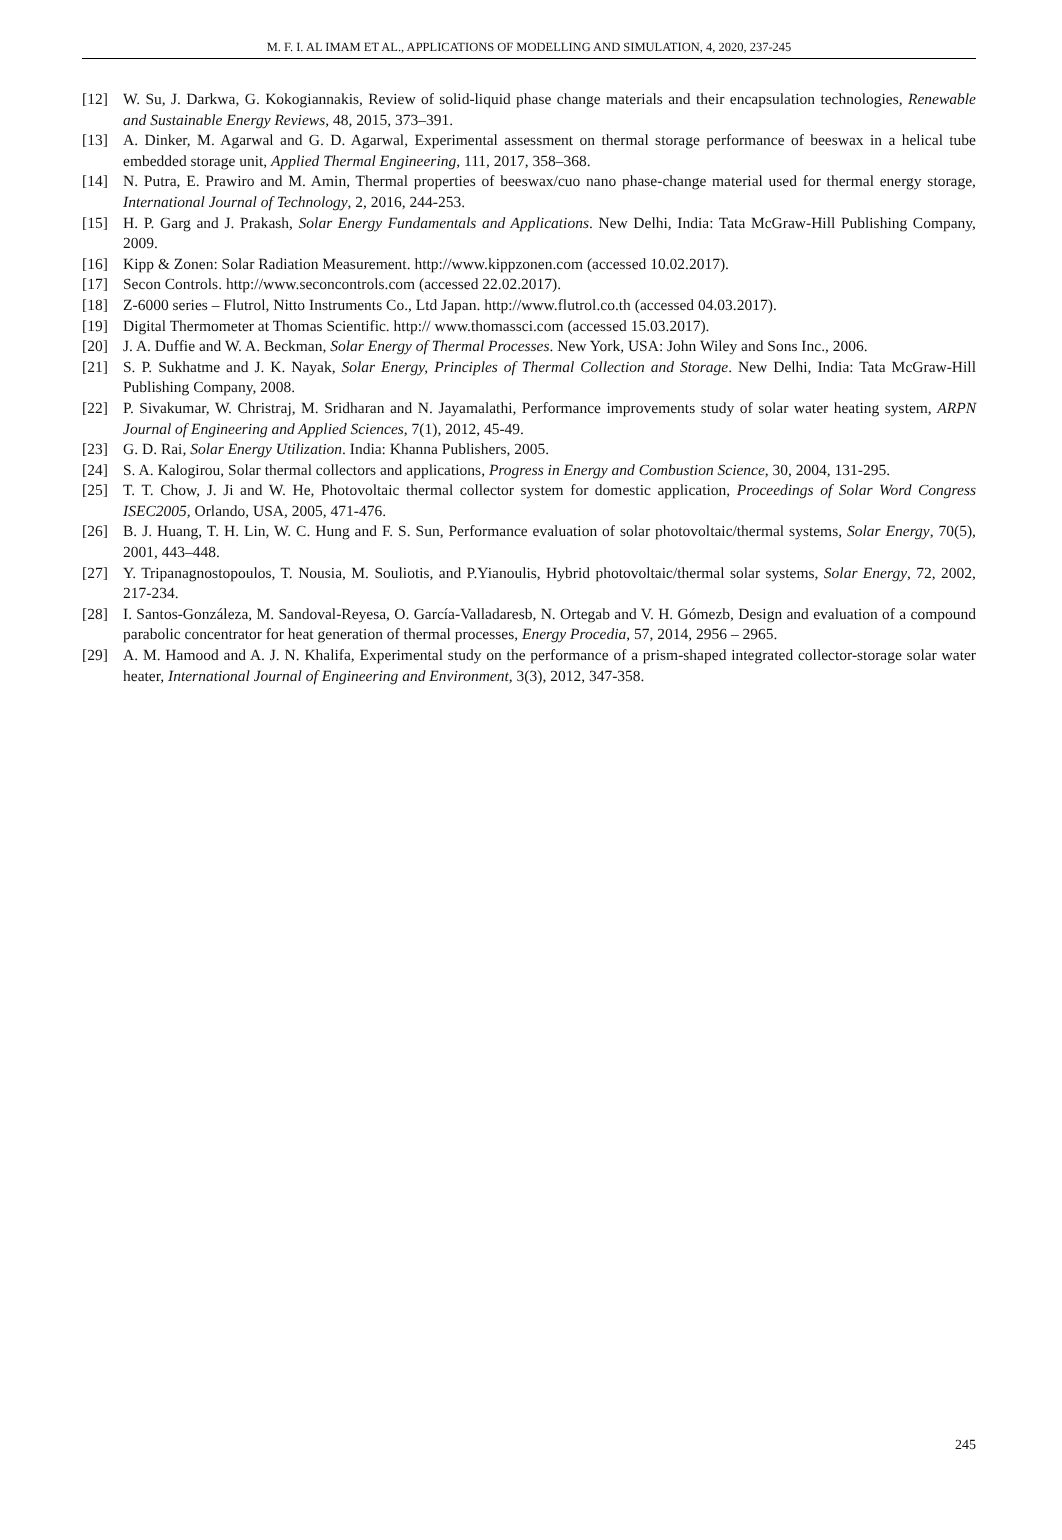M. F. I. AL IMAM ET AL., APPLICATIONS OF MODELLING AND SIMULATION, 4, 2020, 237-245
[12] W. Su, J. Darkwa, G. Kokogiannakis, Review of solid-liquid phase change materials and their encapsulation technologies, Renewable and Sustainable Energy Reviews, 48, 2015, 373–391.
[13] A. Dinker, M. Agarwal and G. D. Agarwal, Experimental assessment on thermal storage performance of beeswax in a helical tube embedded storage unit, Applied Thermal Engineering, 111, 2017, 358–368.
[14] N. Putra, E. Prawiro and M. Amin, Thermal properties of beeswax/cuo nano phase-change material used for thermal energy storage, International Journal of Technology, 2, 2016, 244-253.
[15] H. P. Garg and J. Prakash, Solar Energy Fundamentals and Applications. New Delhi, India: Tata McGraw-Hill Publishing Company, 2009.
[16] Kipp & Zonen: Solar Radiation Measurement. http://www.kippzonen.com (accessed 10.02.2017).
[17] Secon Controls. http://www.seconcontrols.com (accessed 22.02.2017).
[18] Z-6000 series – Flutrol, Nitto Instruments Co., Ltd Japan. http://www.flutrol.co.th (accessed 04.03.2017).
[19] Digital Thermometer at Thomas Scientific. http:// www.thomassci.com (accessed 15.03.2017).
[20] J. A. Duffie and W. A. Beckman, Solar Energy of Thermal Processes. New York, USA: John Wiley and Sons Inc., 2006.
[21] S. P. Sukhatme and J. K. Nayak, Solar Energy, Principles of Thermal Collection and Storage. New Delhi, India: Tata McGraw-Hill Publishing Company, 2008.
[22] P. Sivakumar, W. Christraj, M. Sridharan and N. Jayamalathi, Performance improvements study of solar water heating system, ARPN Journal of Engineering and Applied Sciences, 7(1), 2012, 45-49.
[23] G. D. Rai, Solar Energy Utilization. India: Khanna Publishers, 2005.
[24] S. A. Kalogirou, Solar thermal collectors and applications, Progress in Energy and Combustion Science, 30, 2004, 131-295.
[25] T. T. Chow, J. Ji and W. He, Photovoltaic thermal collector system for domestic application, Proceedings of Solar Word Congress ISEC2005, Orlando, USA, 2005, 471-476.
[26] B. J. Huang, T. H. Lin, W. C. Hung and F. S. Sun, Performance evaluation of solar photovoltaic/thermal systems, Solar Energy, 70(5), 2001, 443–448.
[27] Y. Tripanagnostopoulos, T. Nousia, M. Souliotis, and P.Yianoulis, Hybrid photovoltaic/thermal solar systems, Solar Energy, 72, 2002, 217-234.
[28] I. Santos-Gonzáleza, M. Sandoval-Reyesa, O. García-Valladaresb, N. Ortegab and V. H. Gómezb, Design and evaluation of a compound parabolic concentrator for heat generation of thermal processes, Energy Procedia, 57, 2014, 2956 – 2965.
[29] A. M. Hamood and A. J. N. Khalifa, Experimental study on the performance of a prism-shaped integrated collector-storage solar water heater, International Journal of Engineering and Environment, 3(3), 2012, 347-358.
245